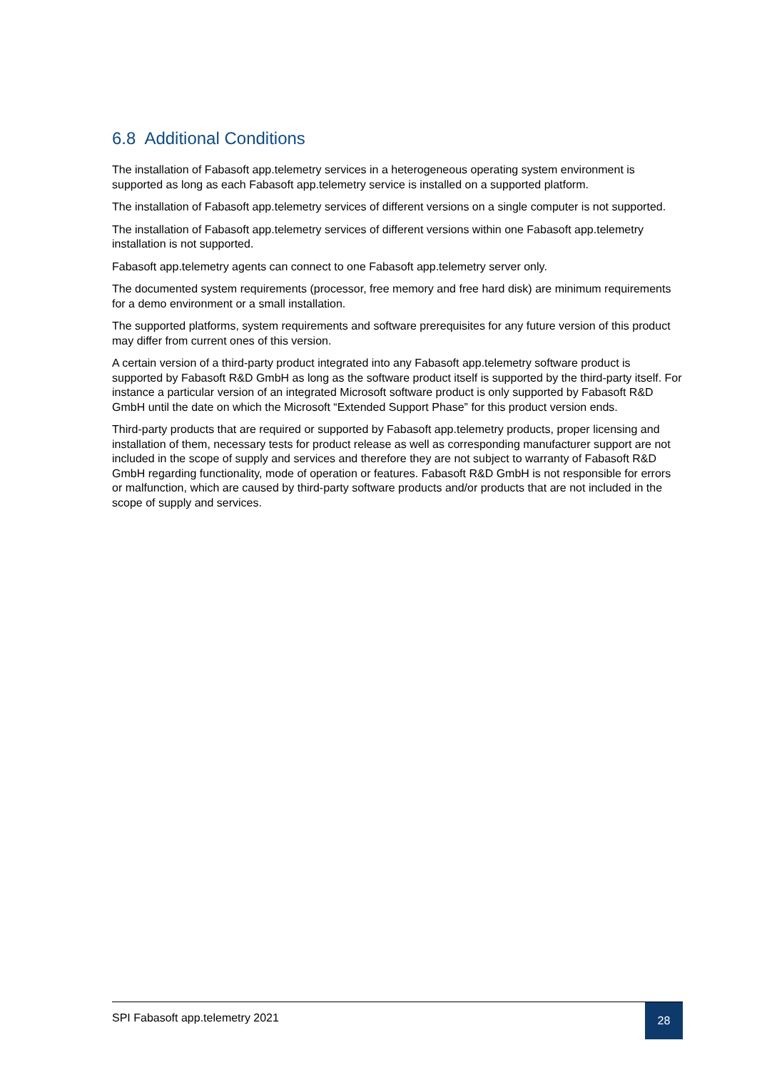6.8 Additional Conditions
The installation of Fabasoft app.telemetry services in a heterogeneous operating system environment is supported as long as each Fabasoft app.telemetry service is installed on a supported platform.
The installation of Fabasoft app.telemetry services of different versions on a single computer is not supported.
The installation of Fabasoft app.telemetry services of different versions within one Fabasoft app.telemetry installation is not supported.
Fabasoft app.telemetry agents can connect to one Fabasoft app.telemetry server only.
The documented system requirements (processor, free memory and free hard disk) are minimum requirements for a demo environment or a small installation.
The supported platforms, system requirements and software prerequisites for any future version of this product may differ from current ones of this version.
A certain version of a third-party product integrated into any Fabasoft app.telemetry software product is supported by Fabasoft R&D GmbH as long as the software product itself is supported by the third-party itself. For instance a particular version of an integrated Microsoft software product is only supported by Fabasoft R&D GmbH until the date on which the Microsoft “Extended Support Phase” for this product version ends.
Third-party products that are required or supported by Fabasoft app.telemetry products, proper licensing and installation of them, necessary tests for product release as well as corresponding manufacturer support are not included in the scope of supply and services and therefore they are not subject to warranty of Fabasoft R&D GmbH regarding functionality, mode of operation or features. Fabasoft R&D GmbH is not responsible for errors or malfunction, which are caused by third-party software products and/or products that are not included in the scope of supply and services.
SPI Fabasoft app.telemetry 2021
28